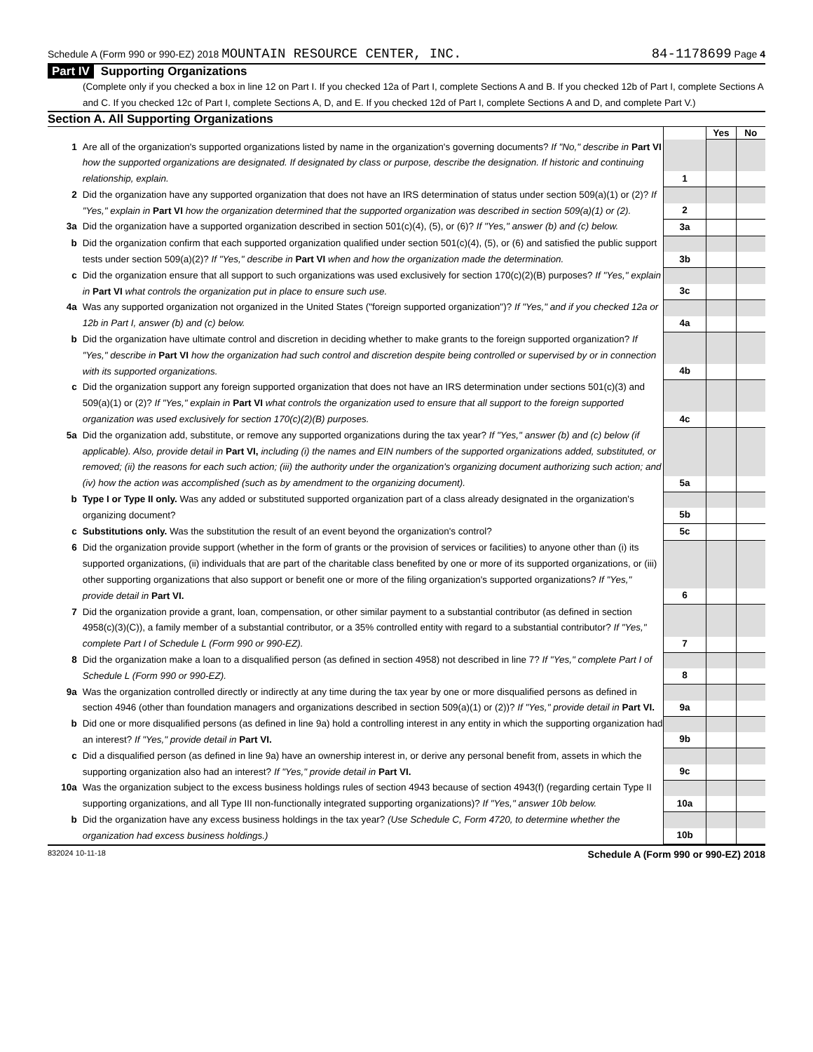Schedule A (Form 990 or 990-EZ) 2018 MOUNTAIN RESOURCE CENTER, INC. 84-1178699 Page 4
Part IV Supporting Organizations
(Complete only if you checked a box in line 12 on Part I. If you checked 12a of Part I, complete Sections A and B. If you checked 12b of Part I, complete Sections A and C. If you checked 12c of Part I, complete Sections A, D, and E. If you checked 12d of Part I, complete Sections A and D, and complete Part V.)
Section A. All Supporting Organizations
| | | | Yes | No |
| 1 | Are all of the organization's supported organizations listed by name in the organization's governing documents? If "No," describe in Part VI how the supported organizations are designated. If designated by class or purpose, describe the designation. If historic and continuing relationship, explain. | 1 | | |
| 2 | Did the organization have any supported organization that does not have an IRS determination of status under section 509(a)(1) or (2)? If "Yes," explain in Part VI how the organization determined that the supported organization was described in section 509(a)(1) or (2). | 2 | | |
| 3a | Did the organization have a supported organization described in section 501(c)(4), (5), or (6)? If "Yes," answer (b) and (c) below. | 3a | | |
| b | Did the organization confirm that each supported organization qualified under section 501(c)(4), (5), or (6) and satisfied the public support tests under section 509(a)(2)? If "Yes," describe in Part VI when and how the organization made the determination. | 3b | | |
| c | Did the organization ensure that all support to such organizations was used exclusively for section 170(c)(2)(B) purposes? If "Yes," explain in Part VI what controls the organization put in place to ensure such use. | 3c | | |
| 4a | Was any supported organization not organized in the United States ("foreign supported organization")? If "Yes," and if you checked 12a or 12b in Part I, answer (b) and (c) below. | 4a | | |
| b | Did the organization have ultimate control and discretion in deciding whether to make grants to the foreign supported organization? If "Yes," describe in Part VI how the organization had such control and discretion despite being controlled or supervised by or in connection with its supported organizations. | 4b | | |
| c | Did the organization support any foreign supported organization that does not have an IRS determination under sections 501(c)(3) and 509(a)(1) or (2)? If "Yes," explain in Part VI what controls the organization used to ensure that all support to the foreign supported organization was used exclusively for section 170(c)(2)(B) purposes. | 4c | | |
| 5a | Did the organization add, substitute, or remove any supported organizations during the tax year? If "Yes," answer (b) and (c) below (if applicable). Also, provide detail in Part VI, including (i) the names and EIN numbers of the supported organizations added, substituted, or removed; (ii) the reasons for each such action; (iii) the authority under the organization's organizing document authorizing such action; and (iv) how the action was accomplished (such as by amendment to the organizing document). | 5a | | |
| b | Type I or Type II only. Was any added or substituted supported organization part of a class already designated in the organization's organizing document? | 5b | | |
| c | Substitutions only. Was the substitution the result of an event beyond the organization's control? | 5c | | |
| 6 | Did the organization provide support (whether in the form of grants or the provision of services or facilities) to anyone other than (i) its supported organizations, (ii) individuals that are part of the charitable class benefited by one or more of its supported organizations, or (iii) other supporting organizations that also support or benefit one or more of the filing organization's supported organizations? If "Yes," provide detail in Part VI. | 6 | | |
| 7 | Did the organization provide a grant, loan, compensation, or other similar payment to a substantial contributor (as defined in section 4958(c)(3)(C)), a family member of a substantial contributor, or a 35% controlled entity with regard to a substantial contributor? If "Yes," complete Part I of Schedule L (Form 990 or 990-EZ). | 7 | | |
| 8 | Did the organization make a loan to a disqualified person (as defined in section 4958) not described in line 7? If "Yes," complete Part I of Schedule L (Form 990 or 990-EZ). | 8 | | |
| 9a | Was the organization controlled directly or indirectly at any time during the tax year by one or more disqualified persons as defined in section 4946 (other than foundation managers and organizations described in section 509(a)(1) or (2))? If "Yes," provide detail in Part VI. | 9a | | |
| b | Did one or more disqualified persons (as defined in line 9a) hold a controlling interest in any entity in which the supporting organization had an interest? If "Yes," provide detail in Part VI. | 9b | | |
| c | Did a disqualified person (as defined in line 9a) have an ownership interest in, or derive any personal benefit from, assets in which the supporting organization also had an interest? If "Yes," provide detail in Part VI. | 9c | | |
| 10a | Was the organization subject to the excess business holdings rules of section 4943 because of section 4943(f) (regarding certain Type II supporting organizations, and all Type III non-functionally integrated supporting organizations)? If "Yes," answer 10b below. | 10a | | |
| b | Did the organization have any excess business holdings in the tax year? (Use Schedule C, Form 4720, to determine whether the organization had excess business holdings.) | 10b | | |
832024 10-11-18 Schedule A (Form 990 or 990-EZ) 2018